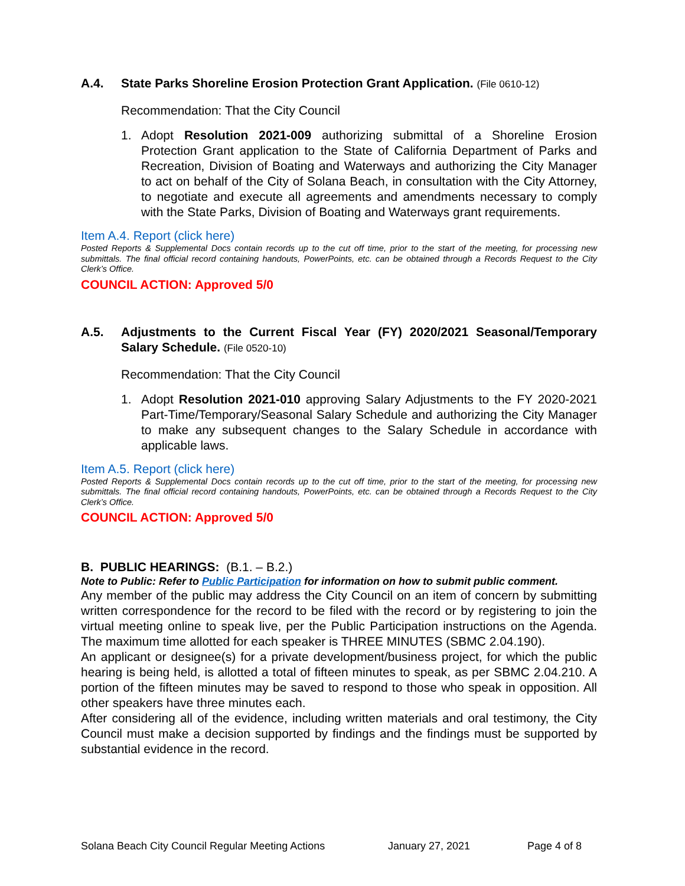A.4. State Parks Shoreline Erosion Protection Grant Application. (File 0610-12)
Recommendation: That the City Council
1. Adopt Resolution 2021-009 authorizing submittal of a Shoreline Erosion Protection Grant application to the State of California Department of Parks and Recreation, Division of Boating and Waterways and authorizing the City Manager to act on behalf of the City of Solana Beach, in consultation with the City Attorney, to negotiate and execute all agreements and amendments necessary to comply with the State Parks, Division of Boating and Waterways grant requirements.
Item A.4. Report (click here)
Posted Reports & Supplemental Docs contain records up to the cut off time, prior to the start of the meeting, for processing new submittals. The final official record containing handouts, PowerPoints, etc. can be obtained through a Records Request to the City Clerk’s Office.
COUNCIL ACTION: Approved 5/0
A.5. Adjustments to the Current Fiscal Year (FY) 2020/2021 Seasonal/Temporary Salary Schedule. (File 0520-10)
Recommendation: That the City Council
1. Adopt Resolution 2021-010 approving Salary Adjustments to the FY 2020-2021 Part-Time/Temporary/Seasonal Salary Schedule and authorizing the City Manager to make any subsequent changes to the Salary Schedule in accordance with applicable laws.
Item A.5. Report (click here)
Posted Reports & Supplemental Docs contain records up to the cut off time, prior to the start of the meeting, for processing new submittals. The final official record containing handouts, PowerPoints, etc. can be obtained through a Records Request to the City Clerk’s Office.
COUNCIL ACTION: Approved 5/0
B. PUBLIC HEARINGS: (B.1. – B.2.)
Note to Public: Refer to Public Participation for information on how to submit public comment.
Any member of the public may address the City Council on an item of concern by submitting written correspondence for the record to be filed with the record or by registering to join the virtual meeting online to speak live, per the Public Participation instructions on the Agenda. The maximum time allotted for each speaker is THREE MINUTES (SBMC 2.04.190).
An applicant or designee(s) for a private development/business project, for which the public hearing is being held, is allotted a total of fifteen minutes to speak, as per SBMC 2.04.210. A portion of the fifteen minutes may be saved to respond to those who speak in opposition. All other speakers have three minutes each.
After considering all of the evidence, including written materials and oral testimony, the City Council must make a decision supported by findings and the findings must be supported by substantial evidence in the record.
Solana Beach City Council Regular Meeting Actions January 27, 2021 Page 4 of 8